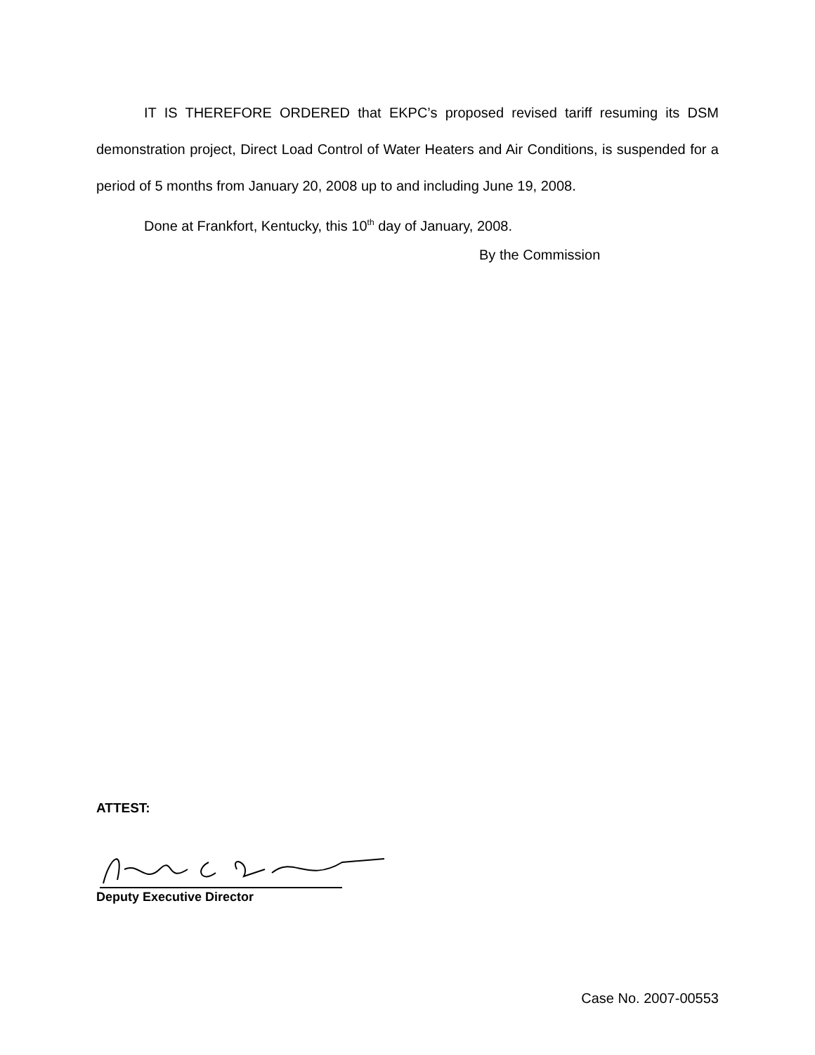IT IS THEREFORE ORDERED that EKPC’s proposed revised tariff resuming its DSM demonstration project, Direct Load Control of Water Heaters and Air Conditions, is suspended for a period of 5 months from January 20, 2008 up to and including June 19, 2008.
Done at Frankfort, Kentucky, this 10<sup>th</sup> day of January, 2008.
By the Commission
ATTEST:
Deputy Executive Director
Case No. 2007-00553